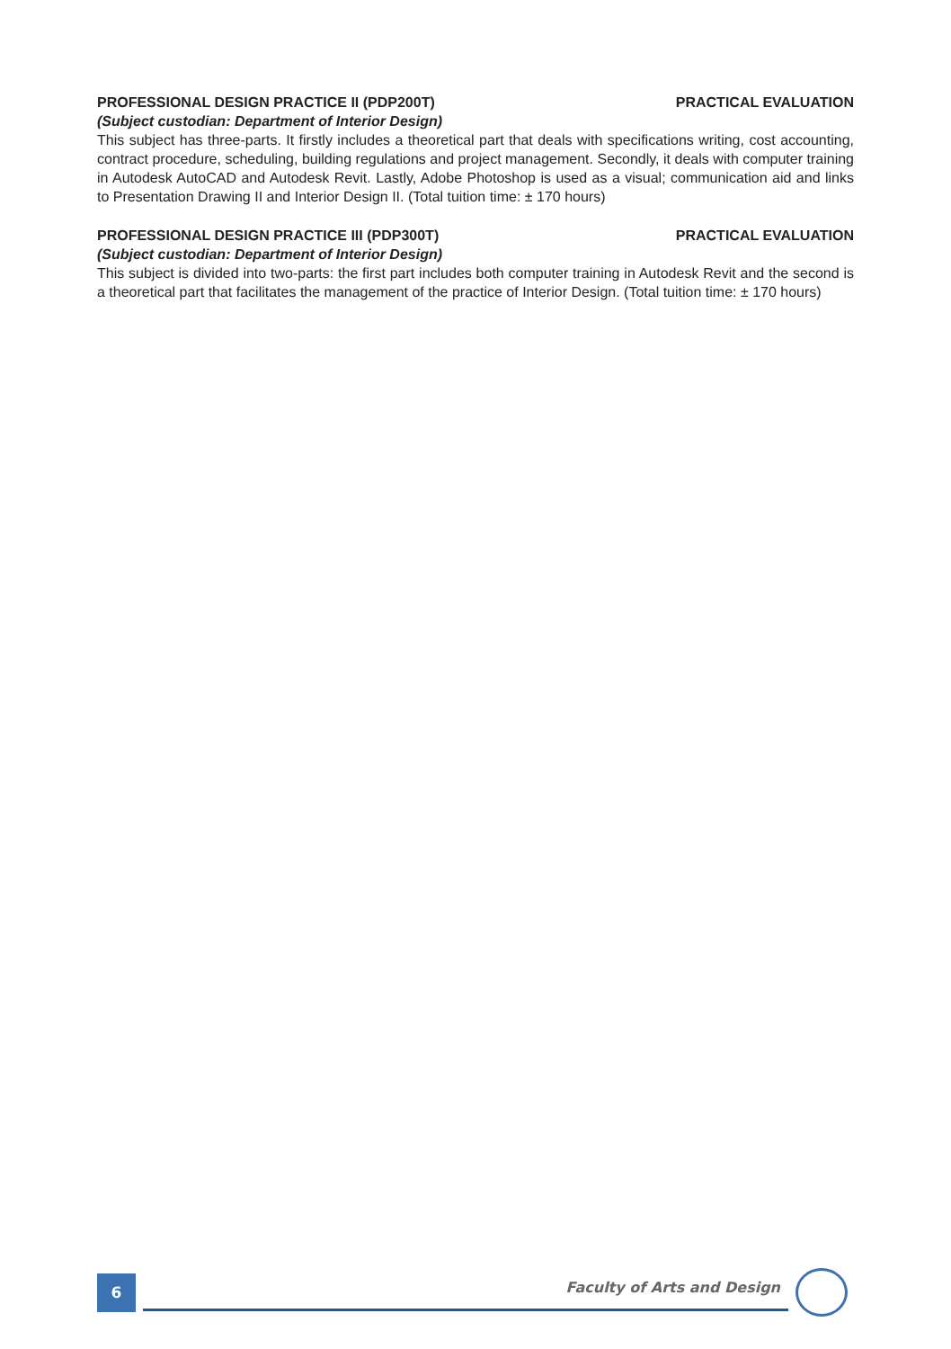PROFESSIONAL DESIGN PRACTICE II (PDP200T) PRACTICAL EVALUATION
(Subject custodian: Department of Interior Design)
This subject has three-parts. It firstly includes a theoretical part that deals with specifications writing, cost accounting, contract procedure, scheduling, building regulations and project management. Secondly, it deals with computer training in Autodesk AutoCAD and Autodesk Revit. Lastly, Adobe Photoshop is used as a visual; communication aid and links to Presentation Drawing II and Interior Design II. (Total tuition time: ± 170 hours)
PROFESSIONAL DESIGN PRACTICE III (PDP300T) PRACTICAL EVALUATION
(Subject custodian: Department of Interior Design)
This subject is divided into two-parts: the first part includes both computer training in Autodesk Revit and the second is a theoretical part that facilitates the management of the practice of Interior Design. (Total tuition time: ± 170 hours)
6 Faculty of Arts and Design